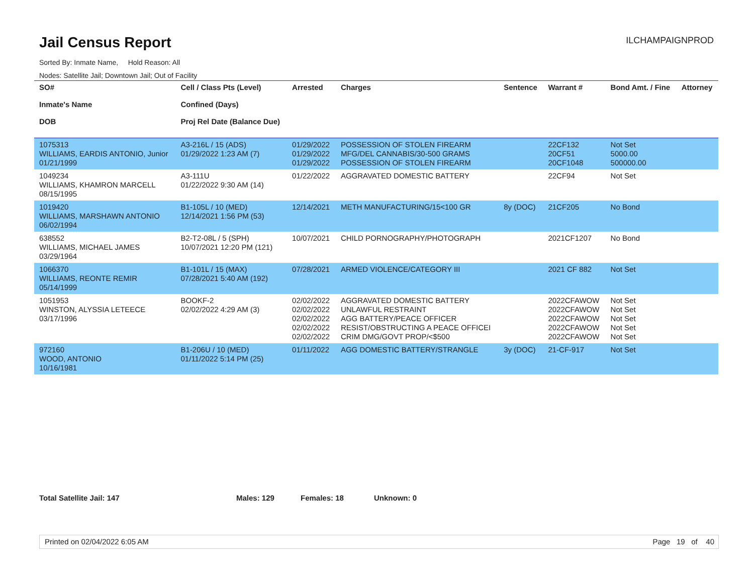Jail Census Report
ILCHAMPAIGNPROD
Sorted By: Inmate Name, Hold Reason: All
Nodes: Satellite Jail; Downtown Jail; Out of Facility
| SO# Inmate's Name DOB | Cell / Class Pts (Level) Confined (Days) Proj Rel Date (Balance Due) | Arrested | Charges | Sentence | Warrant # | Bond Amt. / Fine | Attorney |
| --- | --- | --- | --- | --- | --- | --- | --- |
| 1075313 WILLIAMS, EARDIS ANTONIO, Junior 01/21/1999 | A3-216L / 15 (ADS) 01/29/2022 1:23 AM (7) | 01/29/2022 01/29/2022 01/29/2022 | POSSESSION OF STOLEN FIREARM MFG/DEL CANNABIS/30-500 GRAMS POSSESSION OF STOLEN FIREARM | | 22CF132 20CF51 20CF1048 | Not Set 5000.00 500000.00 | |
| 1049234 WILLIAMS, KHAMRON MARCELL 08/15/1995 | A3-111U 01/22/2022 9:30 AM (14) | 01/22/2022 | AGGRAVATED DOMESTIC BATTERY | | 22CF94 | Not Set | |
| 1019420 WILLIAMS, MARSHAWN ANTONIO 06/02/1994 | B1-105L / 10 (MED) 12/14/2021 1:56 PM (53) | 12/14/2021 | METH MANUFACTURING/15<100 GR | 8y (DOC) | 21CF205 | No Bond | |
| 638552 WILLIAMS, MICHAEL JAMES 03/29/1964 | B2-T2-08L / 5 (SPH) 10/07/2021 12:20 PM (121) | 10/07/2021 | CHILD PORNOGRAPHY/PHOTOGRAPH | | 2021CF1207 | No Bond | |
| 1066370 WILLIAMS, REONTE REMIR 05/14/1999 | B1-101L / 15 (MAX) 07/28/2021 5:40 AM (192) | 07/28/2021 | ARMED VIOLENCE/CATEGORY III | | 2021 CF 882 | Not Set | |
| 1051953 WINSTON, ALYSSIA LETEECE 03/17/1996 | BOOKF-2 02/02/2022 4:29 AM (3) | 02/02/2022 02/02/2022 02/02/2022 02/02/2022 02/02/2022 | AGGRAVATED DOMESTIC BATTERY UNLAWFUL RESTRAINT AGG BATTERY/PEACE OFFICER RESIST/OBSTRUCTING A PEACE OFFICEI CRIM DMG/GOVT PROP/<$500 | | 2022CFAWOW 2022CFAWOW 2022CFAWOW 2022CFAWOW 2022CFAWOW | Not Set Not Set Not Set Not Set Not Set | |
| 972160 WOOD, ANTONIO 10/16/1981 | B1-206U / 10 (MED) 01/11/2022 5:14 PM (25) | 01/11/2022 | AGG DOMESTIC BATTERY/STRANGLE | 3y (DOC) | 21-CF-917 | Not Set | |
Total Satellite Jail: 147 Males: 129 Females: 18 Unknown: 0
Printed on 02/04/2022 6:05 AM Page 19 of 40